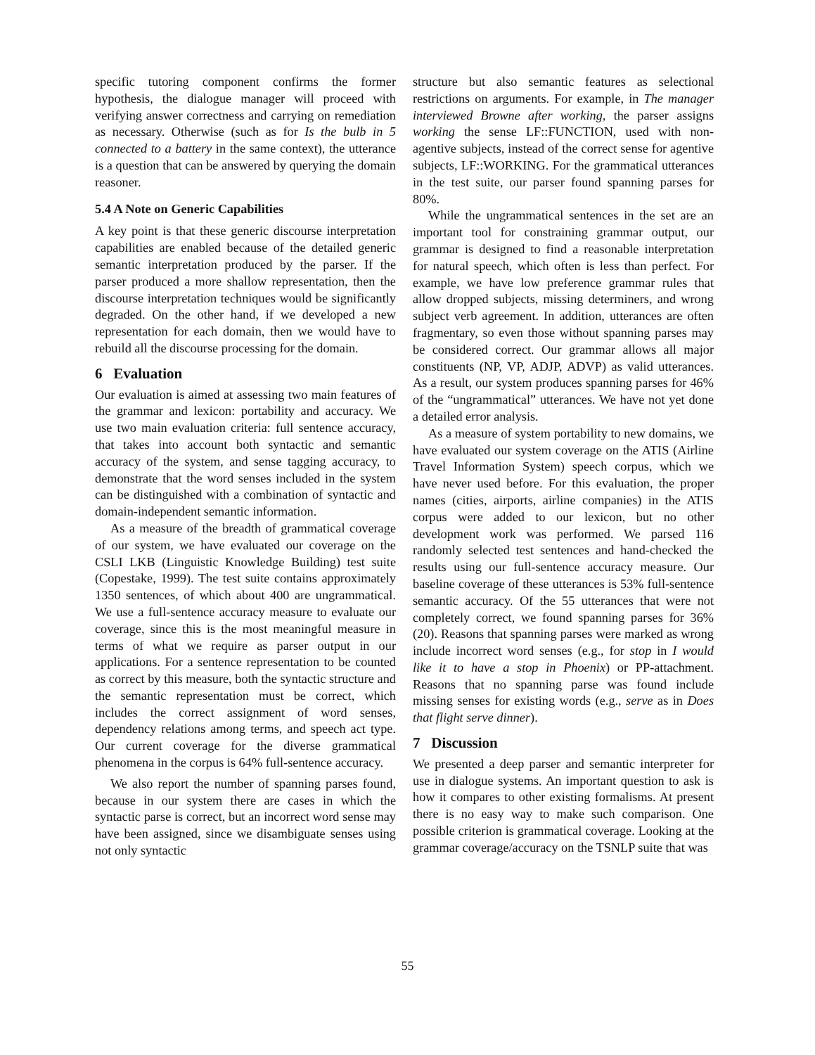specific tutoring component confirms the former hypothesis, the dialogue manager will proceed with verifying answer correctness and carrying on remediation as necessary. Otherwise (such as for Is the bulb in 5 connected to a battery in the same context), the utterance is a question that can be answered by querying the domain reasoner.
5.4 A Note on Generic Capabilities
A key point is that these generic discourse interpretation capabilities are enabled because of the detailed generic semantic interpretation produced by the parser. If the parser produced a more shallow representation, then the discourse interpretation techniques would be significantly degraded. On the other hand, if we developed a new representation for each domain, then we would have to rebuild all the discourse processing for the domain.
6 Evaluation
Our evaluation is aimed at assessing two main features of the grammar and lexicon: portability and accuracy. We use two main evaluation criteria: full sentence accuracy, that takes into account both syntactic and semantic accuracy of the system, and sense tagging accuracy, to demonstrate that the word senses included in the system can be distinguished with a combination of syntactic and domain-independent semantic information.
As a measure of the breadth of grammatical coverage of our system, we have evaluated our coverage on the CSLI LKB (Linguistic Knowledge Building) test suite (Copestake, 1999). The test suite contains approximately 1350 sentences, of which about 400 are ungrammatical. We use a full-sentence accuracy measure to evaluate our coverage, since this is the most meaningful measure in terms of what we require as parser output in our applications. For a sentence representation to be counted as correct by this measure, both the syntactic structure and the semantic representation must be correct, which includes the correct assignment of word senses, dependency relations among terms, and speech act type. Our current coverage for the diverse grammatical phenomena in the corpus is 64% full-sentence accuracy.
We also report the number of spanning parses found, because in our system there are cases in which the syntactic parse is correct, but an incorrect word sense may have been assigned, since we disambiguate senses using not only syntactic
structure but also semantic features as selectional restrictions on arguments. For example, in The manager interviewed Browne after working, the parser assigns working the sense LF::FUNCTION, used with non-agentive subjects, instead of the correct sense for agentive subjects, LF::WORKING. For the grammatical utterances in the test suite, our parser found spanning parses for 80%.
While the ungrammatical sentences in the set are an important tool for constraining grammar output, our grammar is designed to find a reasonable interpretation for natural speech, which often is less than perfect. For example, we have low preference grammar rules that allow dropped subjects, missing determiners, and wrong subject verb agreement. In addition, utterances are often fragmentary, so even those without spanning parses may be considered correct. Our grammar allows all major constituents (NP, VP, ADJP, ADVP) as valid utterances. As a result, our system produces spanning parses for 46% of the “ungrammatical” utterances. We have not yet done a detailed error analysis.
As a measure of system portability to new domains, we have evaluated our system coverage on the ATIS (Airline Travel Information System) speech corpus, which we have never used before. For this evaluation, the proper names (cities, airports, airline companies) in the ATIS corpus were added to our lexicon, but no other development work was performed. We parsed 116 randomly selected test sentences and hand-checked the results using our full-sentence accuracy measure. Our baseline coverage of these utterances is 53% full-sentence semantic accuracy. Of the 55 utterances that were not completely correct, we found spanning parses for 36% (20). Reasons that spanning parses were marked as wrong include incorrect word senses (e.g., for stop in I would like it to have a stop in Phoenix) or PP-attachment. Reasons that no spanning parse was found include missing senses for existing words (e.g., serve as in Does that flight serve dinner).
7 Discussion
We presented a deep parser and semantic interpreter for use in dialogue systems. An important question to ask is how it compares to other existing formalisms. At present there is no easy way to make such comparison. One possible criterion is grammatical coverage. Looking at the grammar coverage/accuracy on the TSNLP suite that was
55